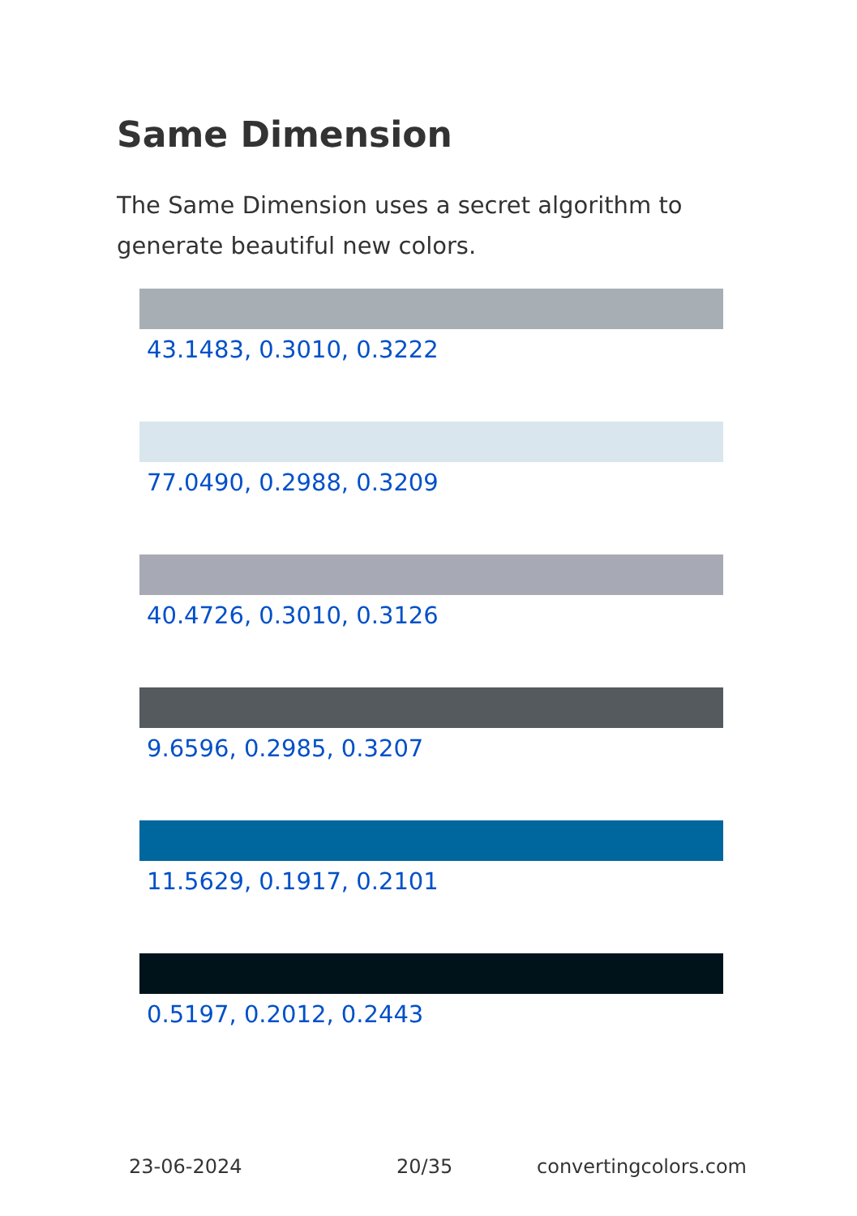Same Dimension
The Same Dimension uses a secret algorithm to generate beautiful new colors.
43.1483, 0.3010, 0.3222
77.0490, 0.2988, 0.3209
40.4726, 0.3010, 0.3126
9.6596, 0.2985, 0.3207
11.5629, 0.1917, 0.2101
0.5197, 0.2012, 0.2443
23-06-2024 20/35 convertingcolors.com